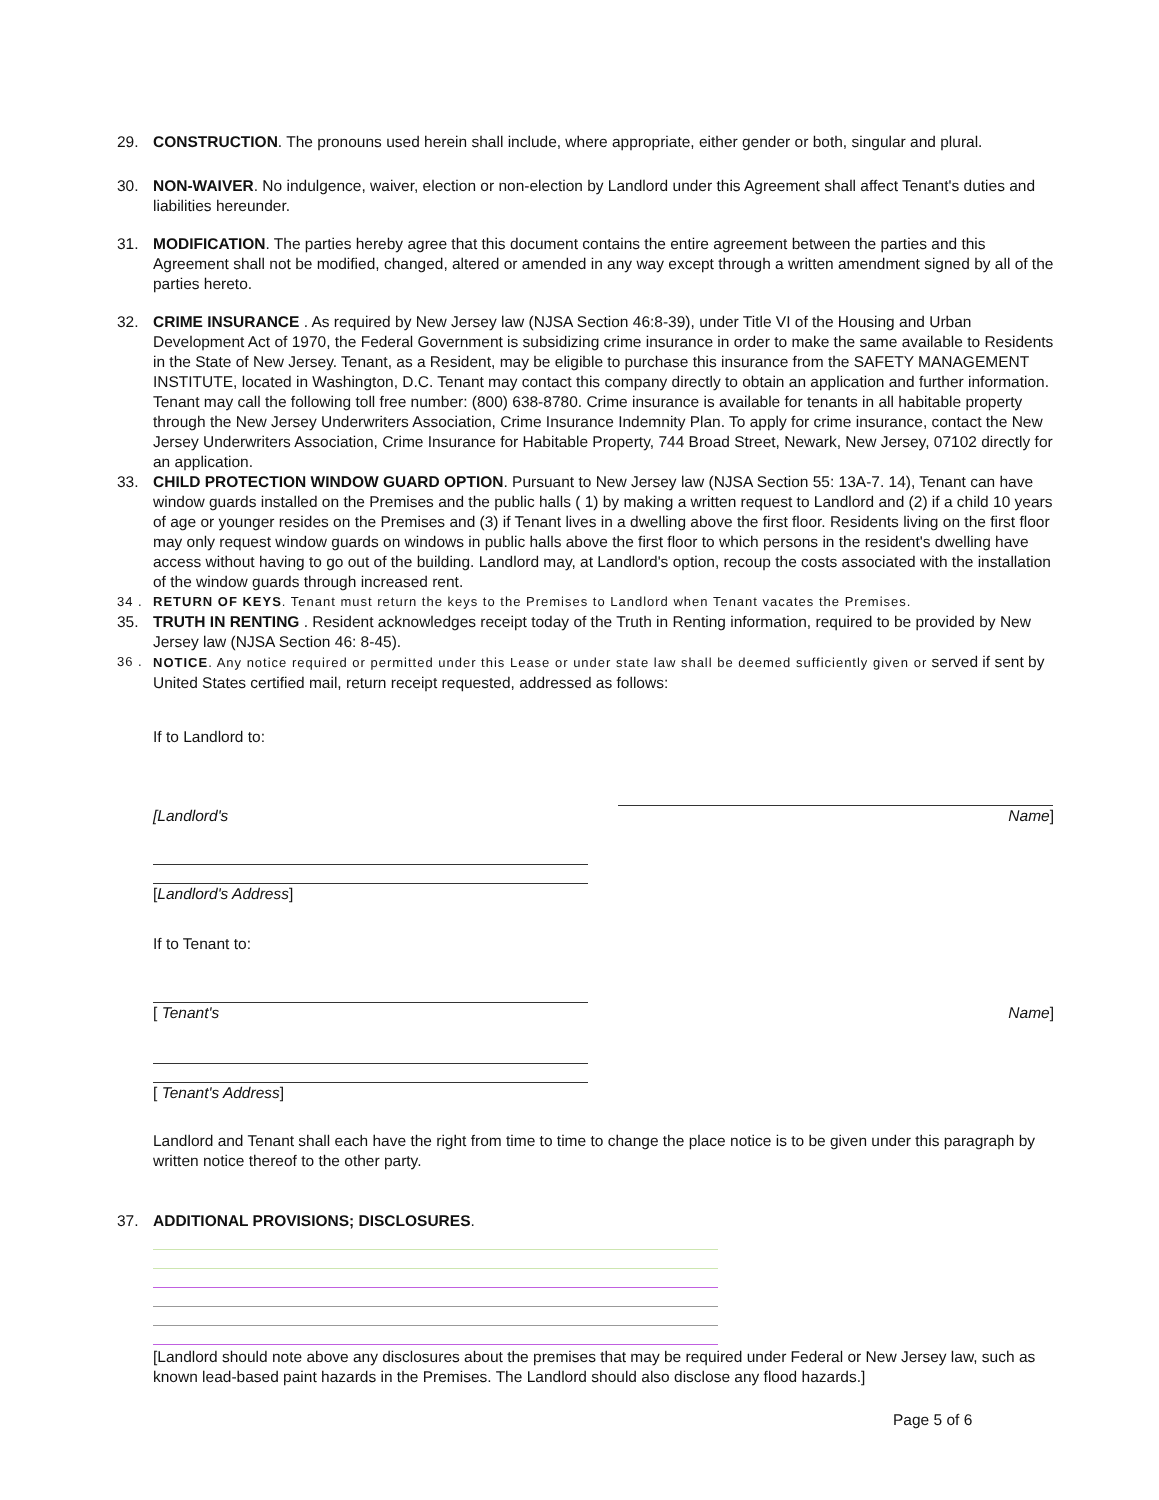29. CONSTRUCTION. The pronouns used herein shall include, where appropriate, either gender or both, singular and plural.
30. NON-WAIVER. No indulgence, waiver, election or non-election by Landlord under this Agreement shall affect Tenant's duties and liabilities hereunder.
31. MODIFICATION. The parties hereby agree that this document contains the entire agreement between the parties and this Agreement shall not be modified, changed, altered or amended in any way except through a written amendment signed by all of the parties hereto.
32. CRIME INSURANCE . As required by New Jersey law (NJSA Section 46:8-39), under Title VI of the Housing and Urban Development Act of 1970, the Federal Government is subsidizing crime insurance in order to make the same available to Residents in the State of New Jersey. Tenant, as a Resident, may be eligible to purchase this insurance from the SAFETY MANAGEMENT INSTITUTE, located in Washington, D.C. Tenant may contact this company directly to obtain an application and further information. Tenant may call the following toll free number: (800) 638-8780. Crime insurance is available for tenants in all habitable property through the New Jersey Underwriters Association, Crime Insurance Indemnity Plan. To apply for crime insurance, contact the New Jersey Underwriters Association, Crime Insurance for Habitable Property, 744 Broad Street, Newark, New Jersey, 07102 directly for an application.
33. CHILD PROTECTION WINDOW GUARD OPTION. Pursuant to New Jersey law (NJSA Section 55: 13A-7. 14), Tenant can have window guards installed on the Premises and the public halls ( 1) by making a written request to Landlord and (2) if a child 10 years of age or younger resides on the Premises and (3) if Tenant lives in a dwelling above the first floor. Residents living on the first floor may only request window guards on windows in public halls above the first floor to which persons in the resident's dwelling have access without having to go out of the building. Landlord may, at Landlord's option, recoup the costs associated with the installation of the window guards through increased rent.
34 . RETURN OF KEYS. Tenant must return the keys to the Premises to Landlord when Tenant vacates the Premises.
35. TRUTH IN RENTING . Resident acknowledges receipt today of the Truth in Renting information, required to be provided by New Jersey law (NJSA Section 46: 8-45).
36 . NOTICE. Any notice required or permitted under this Lease or under state law shall be deemed sufficiently given or served if sent by United States certified mail, return receipt requested, addressed as follows:
If to Landlord to:
[Landlord's Name]
[Landlord's Address]
If to Tenant to:
[ Tenant's Name]
[ Tenant's Address]
Landlord and Tenant shall each have the right from time to time to change the place notice is to be given under this paragraph by written notice thereof to the other party.
37. ADDITIONAL PROVISIONS; DISCLOSURES.
[Landlord should note above any disclosures about the premises that may be required under Federal or New Jersey law, such as known lead-based paint hazards in the Premises. The Landlord should also disclose any flood hazards.]
Page 5 of 6